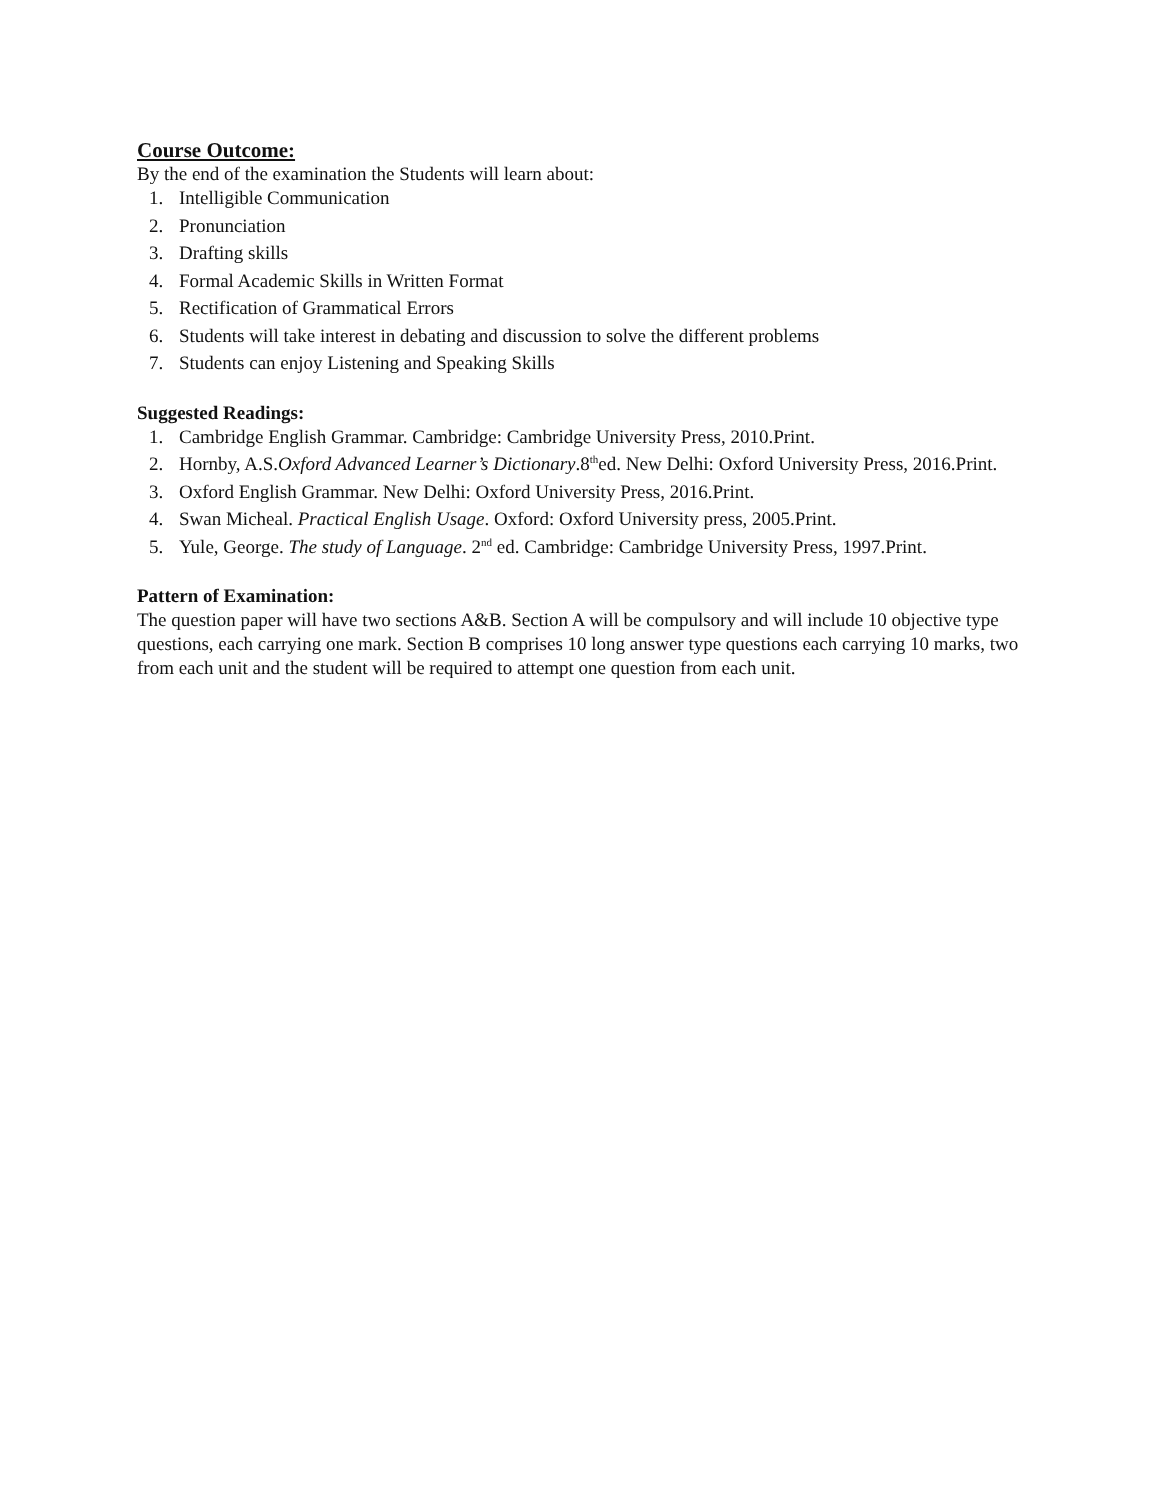Course Outcome:
By the end of the examination the Students will learn about:
1. Intelligible Communication
2. Pronunciation
3. Drafting skills
4. Formal Academic Skills in Written Format
5. Rectification of Grammatical Errors
6. Students will take interest in debating and discussion to solve the different problems
7. Students can enjoy Listening and Speaking Skills
Suggested Readings:
1. Cambridge English Grammar. Cambridge: Cambridge University Press, 2010.Print.
2. Hornby, A.S.Oxford Advanced Learner’s Dictionary.8<sup>th</sup>ed. New Delhi: Oxford University Press, 2016.Print.
3. Oxford English Grammar. New Delhi: Oxford University Press, 2016.Print.
4. Swan Micheal. Practical English Usage. Oxford: Oxford University press, 2005.Print.
5. Yule, George. The study of Language. 2<sup>nd</sup> ed. Cambridge: Cambridge University Press, 1997.Print.
Pattern of Examination:
The question paper will have two sections A&B. Section A will be compulsory and will include 10 objective type questions, each carrying one mark. Section B comprises 10 long answer type questions each carrying 10 marks, two from each unit and the student will be required to attempt one question from each unit.